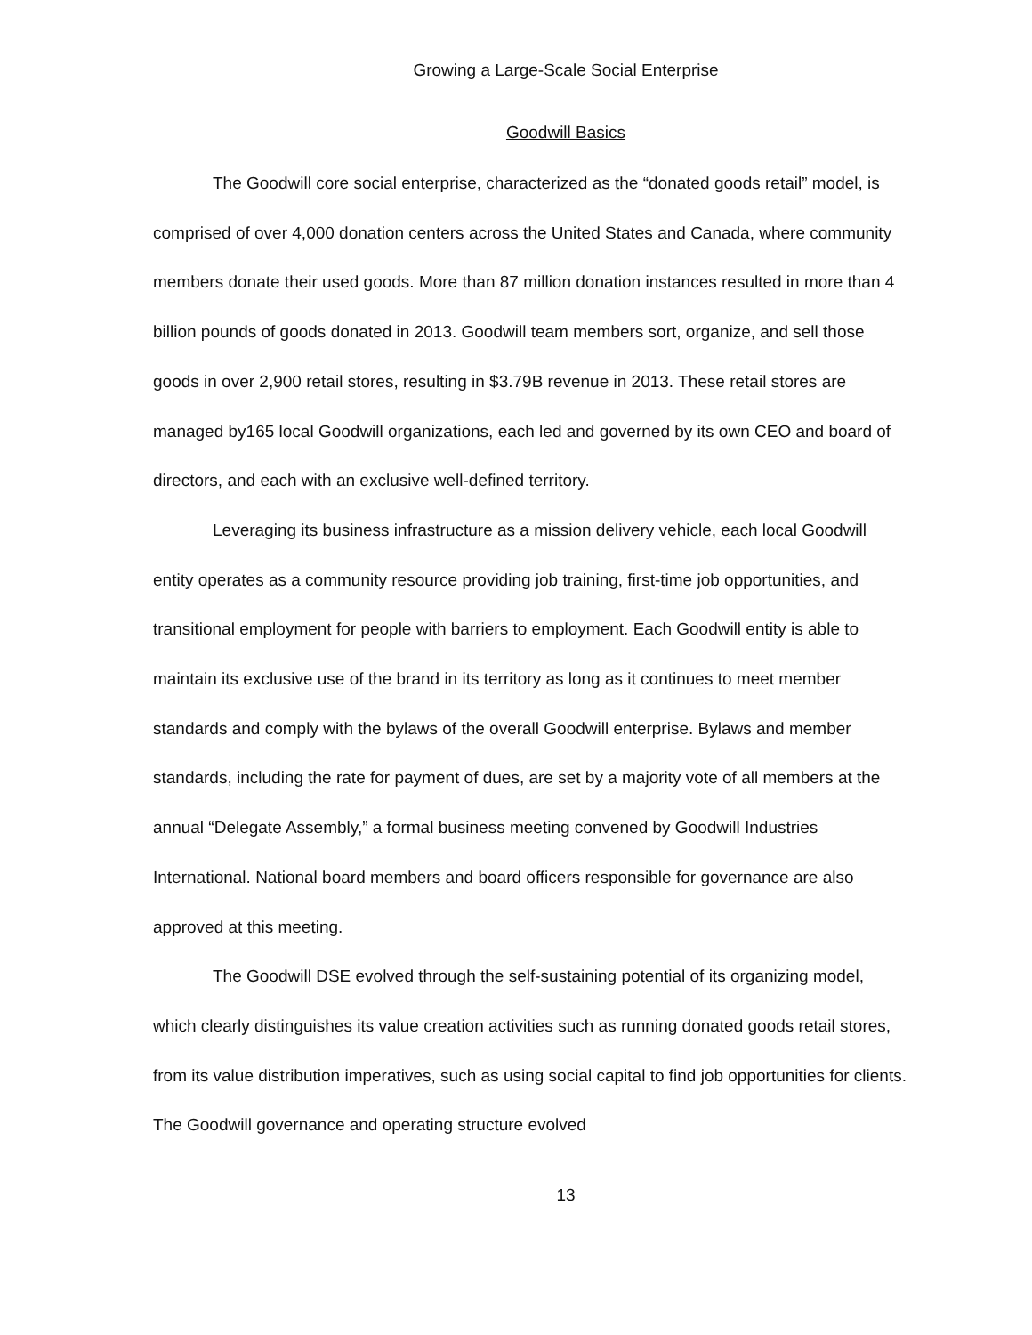Growing a Large-Scale Social Enterprise
Goodwill Basics
The Goodwill core social enterprise, characterized as the “donated goods retail” model, is comprised of over 4,000 donation centers across the United States and Canada, where community members donate their used goods. More than 87 million donation instances resulted in more than 4 billion pounds of goods donated in 2013. Goodwill team members sort, organize, and sell those goods in over 2,900 retail stores, resulting in $3.79B revenue in 2013. These retail stores are managed by165 local Goodwill organizations, each led and governed by its own CEO and board of directors, and each with an exclusive well-defined territory.
Leveraging its business infrastructure as a mission delivery vehicle, each local Goodwill entity operates as a community resource providing job training, first-time job opportunities, and transitional employment for people with barriers to employment. Each Goodwill entity is able to maintain its exclusive use of the brand in its territory as long as it continues to meet member standards and comply with the bylaws of the overall Goodwill enterprise. Bylaws and member standards, including the rate for payment of dues, are set by a majority vote of all members at the annual “Delegate Assembly,” a formal business meeting convened by Goodwill Industries International. National board members and board officers responsible for governance are also approved at this meeting.
The Goodwill DSE evolved through the self-sustaining potential of its organizing model, which clearly distinguishes its value creation activities such as running donated goods retail stores, from its value distribution imperatives, such as using social capital to find job opportunities for clients. The Goodwill governance and operating structure evolved
13